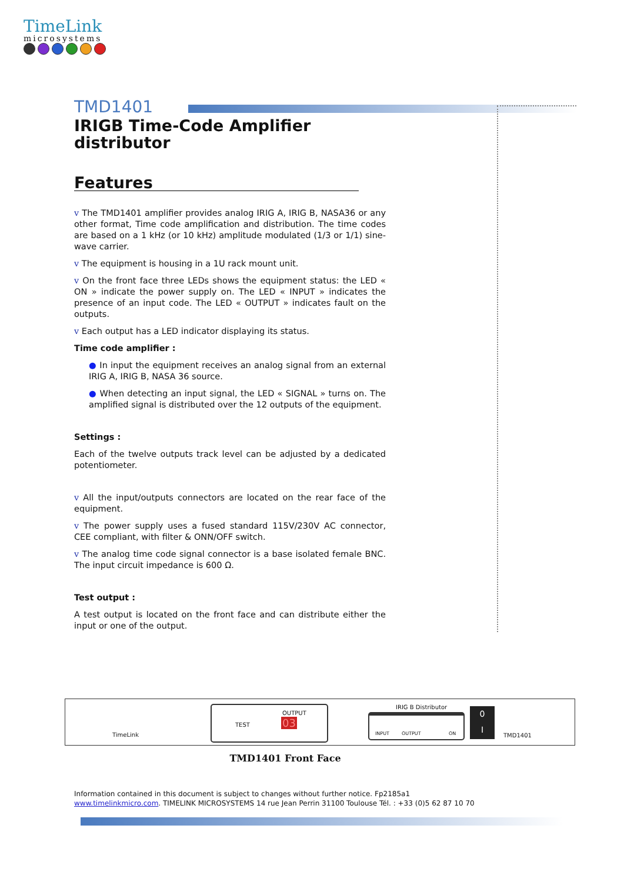TimeLink
microsystems
TMD1401
IRIGB Time-Code Amplifier distributor
Features
v The TMD1401 amplifier provides analog IRIG A, IRIG B, NASA36 or any other format, Time code amplification and distribution. The time codes are based on a 1 kHz (or 10 kHz) amplitude modulated (1/3 or 1/1) sine-wave carrier.
v The equipment is housing in a 1U rack mount unit.
v On the front face three LEDs shows the equipment status: the LED « ON » indicate the power supply on. The LED « INPUT » indicates the presence of an input code. The LED « OUTPUT » indicates fault on the outputs.
v Each output has a LED indicator displaying its status.
Time code amplifier :
● In input the equipment receives an analog signal from an external IRIG A, IRIG B, NASA 36 source.
● When detecting an input signal, the LED « SIGNAL » turns on. The amplified signal is distributed over the 12 outputs of the equipment.
Settings :
Each of the twelve outputs track level can be adjusted by a dedicated potentiometer.
v All the input/outputs connectors are located on the rear face of the equipment.
v The power supply uses a fused standard 115V/230V AC connector, CEE compliant, with filter & ONN/OFF switch.
v The analog time code signal connector is a base isolated female BNC. The input circuit impedance is 600 Ω.
Test output :
A test output is located on the front face and can distribute either the input or one of the output.
TimeLink
TEST
OUTPUT
03
IRIG B Distributor
INPUT OUTPUT ON
0
I
TMD1401
TMD1401 Front Face
Information contained in this document is subject to changes without further notice. Fp2185a1
www.timelinkmicro.com. TIMELINK MICROSYSTEMS 14 rue Jean Perrin 31100 Toulouse Tél. : +33 (0)5 62 87 10 70